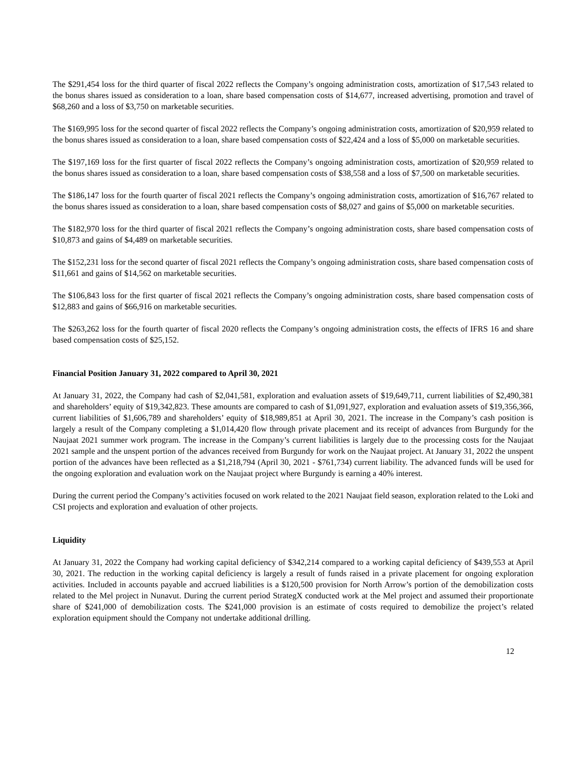The $291,454 loss for the third quarter of fiscal 2022 reflects the Company’s ongoing administration costs, amortization of $17,543 related to the bonus shares issued as consideration to a loan, share based compensation costs of $14,677, increased advertising, promotion and travel of $68,260 and a loss of $3,750 on marketable securities.
The $169,995 loss for the second quarter of fiscal 2022 reflects the Company’s ongoing administration costs, amortization of $20,959 related to the bonus shares issued as consideration to a loan, share based compensation costs of $22,424 and a loss of $5,000 on marketable securities.
The $197,169 loss for the first quarter of fiscal 2022 reflects the Company’s ongoing administration costs, amortization of $20,959 related to the bonus shares issued as consideration to a loan, share based compensation costs of $38,558 and a loss of $7,500 on marketable securities.
The $186,147 loss for the fourth quarter of fiscal 2021 reflects the Company’s ongoing administration costs, amortization of $16,767 related to the bonus shares issued as consideration to a loan, share based compensation costs of $8,027 and gains of $5,000 on marketable securities.
The $182,970 loss for the third quarter of fiscal 2021 reflects the Company’s ongoing administration costs, share based compensation costs of $10,873 and gains of $4,489 on marketable securities.
The $152,231 loss for the second quarter of fiscal 2021 reflects the Company’s ongoing administration costs, share based compensation costs of $11,661 and gains of $14,562 on marketable securities.
The $106,843 loss for the first quarter of fiscal 2021 reflects the Company’s ongoing administration costs, share based compensation costs of $12,883 and gains of $66,916 on marketable securities.
The $263,262 loss for the fourth quarter of fiscal 2020 reflects the Company’s ongoing administration costs, the effects of IFRS 16 and share based compensation costs of $25,152.
Financial Position January 31, 2022 compared to April 30, 2021
At January 31, 2022, the Company had cash of $2,041,581, exploration and evaluation assets of $19,649,711, current liabilities of $2,490,381 and shareholders’ equity of $19,342,823. These amounts are compared to cash of $1,091,927, exploration and evaluation assets of $19,356,366, current liabilities of $1,606,789 and shareholders’ equity of $18,989,851 at April 30, 2021. The increase in the Company’s cash position is largely a result of the Company completing a $1,014,420 flow through private placement and its receipt of advances from Burgundy for the Naujaat 2021 summer work program. The increase in the Company’s current liabilities is largely due to the processing costs for the Naujaat 2021 sample and the unspent portion of the advances received from Burgundy for work on the Naujaat project. At January 31, 2022 the unspent portion of the advances have been reflected as a $1,218,794 (April 30, 2021 - $761,734) current liability. The advanced funds will be used for the ongoing exploration and evaluation work on the Naujaat project where Burgundy is earning a 40% interest.
During the current period the Company’s activities focused on work related to the 2021 Naujaat field season, exploration related to the Loki and CSI projects and exploration and evaluation of other projects.
Liquidity
At January 31, 2022 the Company had working capital deficiency of $342,214 compared to a working capital deficiency of $439,553 at April 30, 2021. The reduction in the working capital deficiency is largely a result of funds raised in a private placement for ongoing exploration activities. Included in accounts payable and accrued liabilities is a $120,500 provision for North Arrow’s portion of the demobilization costs related to the Mel project in Nunavut. During the current period StrategX conducted work at the Mel project and assumed their proportionate share of $241,000 of demobilization costs. The $241,000 provision is an estimate of costs required to demobilize the project’s related exploration equipment should the Company not undertake additional drilling.
12